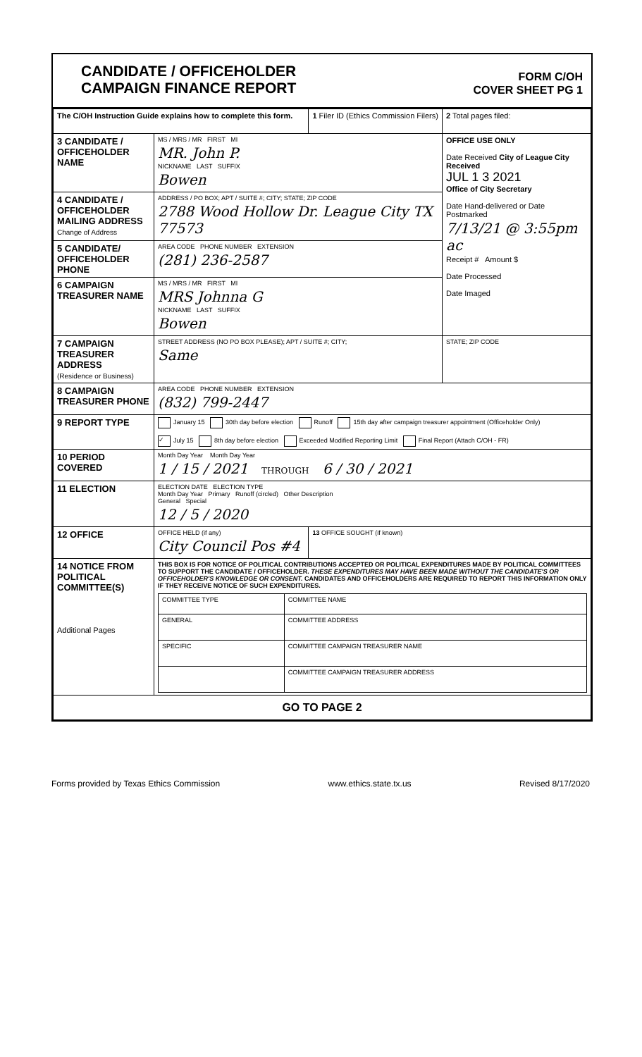CANDIDATE / OFFICEHOLDER
CAMPAIGN FINANCE REPORT
FORM C/OH
COVER SHEET PG 1
| The C/OH Instruction Guide explains how to complete this form. | | 1 Filer ID (Ethics Commission Filers) | 2 Total pages filed: |
| 3 CANDIDATE / OFFICEHOLDER NAME | MS / MRS / MR FIRST MI MR. John P. NICKNAME LAST SUFFIX Bowen | | OFFICE USE ONLY Date Received City of League City Received JUL 1 3 2021 Office of City Secretary Date Hand-delivered or Date Postmarked 7/13/21 @ 3:55pm ac Receipt # Amount $ Date Processed Date Imaged |
| 4 CANDIDATE / OFFICEHOLDER MAILING ADDRESS Change of Address | ADDRESS / PO BOX; APT / SUITE #; CITY; STATE; ZIP CODE 2788 Wood Hollow Dr. League City TX 77573 | | |
| 5 CANDIDATE/ OFFICEHOLDER PHONE | AREA CODE PHONE NUMBER EXTENSION (281) 236-2587 | | |
| 6 CAMPAIGN TREASURER NAME | MS / MRS / MR FIRST MI MRS Johnna G NICKNAME LAST SUFFIX Bowen | | |
| 7 CAMPAIGN TREASURER ADDRESS (Residence or Business) | STREET ADDRESS (NO PO BOX PLEASE); APT / SUITE #; CITY; Same | | STATE; ZIP CODE |
| 8 CAMPAIGN TREASURER PHONE | AREA CODE PHONE NUMBER EXTENSION (832) 799-2447 | | |
| 9 REPORT TYPE | January 15 30th day before election Runoff 15th day after campaign treasurer appointment (Officeholder Only) ✓ July 15 8th day before election Exceeded Modified Reporting Limit Final Report (Attach C/OH - FR) | | |
| 10 PERIOD COVERED | Month Day Year Month Day Year 1 / 15 / 2021 THROUGH 6 / 30 / 2021 | | |
| 11 ELECTION | ELECTION DATE ELECTION TYPE Month Day Year Primary Runoff (circled) Other Description General Special 12 / 5 / 2020 | | |
| 12 OFFICE | OFFICE HELD (if any) City Council Pos #4 | 13 OFFICE SOUGHT (if known) | |
| 14 NOTICE FROM POLITICAL COMMITTEE(S) Additional Pages | THIS BOX IS FOR NOTICE OF POLITICAL CONTRIBUTIONS ACCEPTED OR POLITICAL EXPENDITURES MADE BY POLITICAL COMMITTEES TO SUPPORT THE CANDIDATE / OFFICEHOLDER. THESE EXPENDITURES MAY HAVE BEEN MADE WITHOUT THE CANDIDATE'S OR OFFICEHOLDER'S KNOWLEDGE OR CONSENT. CANDIDATES AND OFFICEHOLDERS ARE REQUIRED TO REPORT THIS INFORMATION ONLY IF THEY RECEIVE NOTICE OF SUCH EXPENDITURES. / COMMITTEE TYPE / COMMITTEE NAME / / GENERAL / COMMITTEE ADDRESS / / SPECIFIC / COMMITTEE CAMPAIGN TREASURER NAME / / / COMMITTEE CAMPAIGN TREASURER ADDRESS / | | |
| GO TO PAGE 2 | | | |
Forms provided by Texas Ethics Commission www.ethics.state.tx.us Revised 8/17/2020